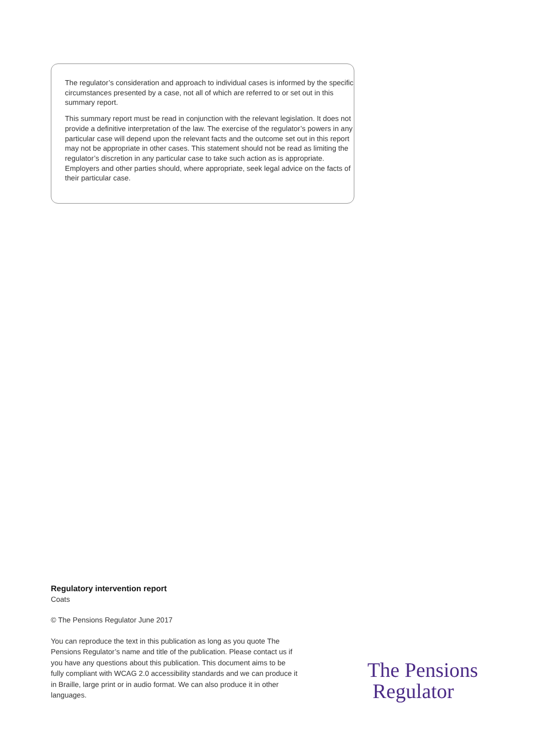The regulator’s consideration and approach to individual cases is informed by the specific circumstances presented by a case, not all of which are referred to or set out in this summary report.
This summary report must be read in conjunction with the relevant legislation. It does not provide a definitive interpretation of the law. The exercise of the regulator’s powers in any particular case will depend upon the relevant facts and the outcome set out in this report may not be appropriate in other cases. This statement should not be read as limiting the regulator’s discretion in any particular case to take such action as is appropriate. Employers and other parties should, where appropriate, seek legal advice on the facts of their particular case.
Regulatory intervention report
Coats
© The Pensions Regulator June 2017
You can reproduce the text in this publication as long as you quote The Pensions Regulator’s name and title of the publication. Please contact us if you have any questions about this publication. This document aims to be fully compliant with WCAG 2.0 accessibility standards and we can produce it in Braille, large print or in audio format. We can also produce it in other languages.
The Pensions
Regulator